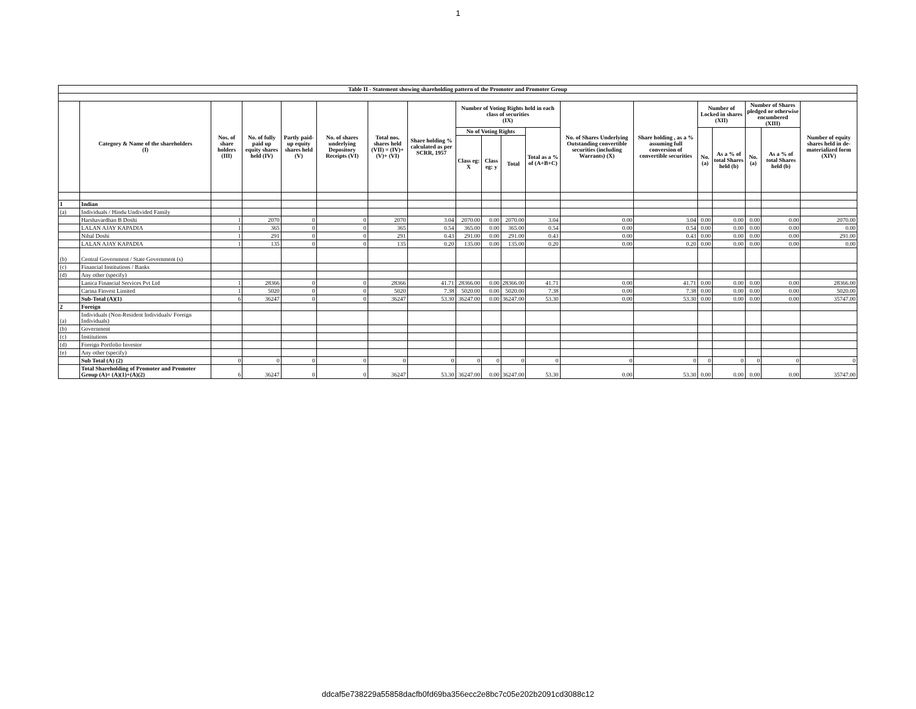1
| Table II - Statement showing shareholding pattern of the Promoter and Promoter Group | | | | | | | | | | | | | | | | | | |
| --- | --- | --- | --- | --- | --- | --- | --- | --- | --- | --- | --- | --- | --- | --- | --- | --- | --- | --- |
| | Category & Name of the shareholders (I) | Nos. of share holders (III) | No. of fully paid up equity shares held (IV) | Partly paid-up equity shares held (V) | No. of shares underlying Depository Receipts (VI) | Total nos. shares held (VII) = (IV)+(V)+ (VI) | Share holding % calculated as per SCRR, 1957 | Number of Voting Rights held in each class of securities (IX) | | | | No. of Shares Underlying Outstanding convertible securities (including Warrants) (X) | Share holding , as a % assuming full conversion of convertible securities | Number of Locked in shares (XII) | | Number of Shares pledged or otherwise encumbered (XIII) | | Number of equity shares held in de-materialized form (XIV) |
| | | | | | | | | No of Voting Rights | | | Total as a % of (A+B+C) | | | No. (a) | As a % of total Shares held (b) | No. (a) | As a % of total Shares held (b) | |
| | | | | | | | | Class eg: X | Class eg: y | Total | | | | | | | | |
| 1 | Indian | | | | | | | | | | | | | | | | | |
| (a) | Individuals / Hindu Undivided Family | | | | | | | | | | | | | | | | | |
| | Harshavardhan B Doshi | 1 | 2070 | 0 | 0 | 2070 | 3.04 | 2070.00 | 0.00 | 2070.00 | 3.04 | 0.00 | 3.04 | 0.00 | 0.00 | 0.00 | 0.00 | 2070.00 |
| | LALAN AJAY KAPADIA | 1 | 365 | 0 | 0 | 365 | 0.54 | 365.00 | 0.00 | 365.00 | 0.54 | 0.00 | 0.54 | 0.00 | 0.00 | 0.00 | 0.00 | 0.00 |
| | Nihal Doshi | 1 | 291 | 0 | 0 | 291 | 0.43 | 291.00 | 0.00 | 291.00 | 0.43 | 0.00 | 0.43 | 0.00 | 0.00 | 0.00 | 0.00 | 291.00 |
| | LALAN AJAY KAPADIA | 1 | 135 | 0 | 0 | 135 | 0.20 | 135.00 | 0.00 | 135.00 | 0.20 | 0.00 | 0.20 | 0.00 | 0.00 | 0.00 | 0.00 | 0.00 |
| (b) | Central Government / State Government (s) | | | | | | | | | | | | | | | | | |
| (c) | Financial Institutions / Banks | | | | | | | | | | | | | | | | | |
| (d) | Any other (specify) | | | | | | | | | | | | | | | | | |
| | Lanica Financial Services Pvt Ltd | 1 | 28366 | 0 | 0 | 28366 | 41.71 | 28366.00 | 0.00 | 28366.00 | 41.71 | 0.00 | 41.71 | 0.00 | 0.00 | 0.00 | 0.00 | 28366.00 |
| | Carina Finvest Limited | 1 | 5020 | 0 | 0 | 5020 | 7.38 | 5020.00 | 0.00 | 5020.00 | 7.38 | 0.00 | 7.38 | 0.00 | 0.00 | 0.00 | 0.00 | 5020.00 |
| | Sub-Total (A)(1) | 6 | 36247 | 0 | 0 | 36247 | 53.30 | 36247.00 | 0.00 | 36247.00 | 53.30 | 0.00 | 53.30 | 0.00 | 0.00 | 0.00 | 0.00 | 35747.00 |
| 2 | Foreign | | | | | | | | | | | | | | | | | |
| (a) | Individuals (Non-Resident Individuals/ Foreign Individuals) | | | | | | | | | | | | | | | | | |
| (b) | Government | | | | | | | | | | | | | | | | | |
| (c) | Institutions | | | | | | | | | | | | | | | | | |
| (d) | Foreign Portfolio Investor | | | | | | | | | | | | | | | | | |
| (e) | Any other (specify) | | | | | | | | | | | | | | | | | |
| | Sub Total (A) (2) | 0 | 0 | 0 | 0 | 0 | 0 | 0 | 0 | 0 | 0 | 0 | 0 | 0 | 0 | 0 | 0 | 0 |
| | Total Shareholding of Promoter and Promoter Group (A)= (A)(1)+(A)(2) | 6 | 36247 | 0 | 0 | 36247 | 53.30 | 36247.00 | 0.00 | 36247.00 | 53.30 | 0.00 | 53.30 | 0.00 | 0.00 | 0.00 | 0.00 | 35747.00 |
ddcaf5e738229a55858dacfb0fd69ba356ecc2e8bc7c05e202b2091cd3088c12